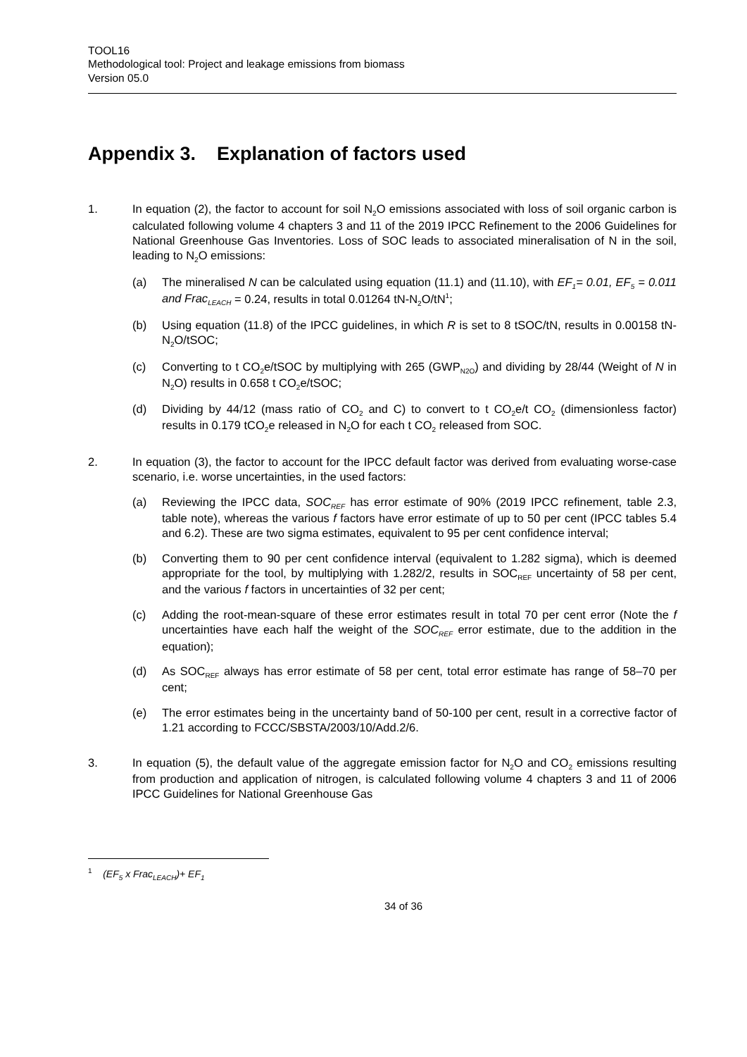TOOL16
Methodological tool: Project and leakage emissions from biomass
Version 05.0
Appendix 3. Explanation of factors used
1. In equation (2), the factor to account for soil N<sub>2</sub>O emissions associated with loss of soil organic carbon is calculated following volume 4 chapters 3 and 11 of the 2019 IPCC Refinement to the 2006 Guidelines for National Greenhouse Gas Inventories. Loss of SOC leads to associated mineralisation of N in the soil, leading to N<sub>2</sub>O emissions:
(a) The mineralised N can be calculated using equation (11.1) and (11.10), with EF<sub>1</sub>= 0.01, EF<sub>5</sub> = 0.011 and Frac<sub>LEACH</sub> = 0.24, results in total 0.01264 tN-N<sub>2</sub>O/tN<sup>1</sup>;
(b) Using equation (11.8) of the IPCC guidelines, in which R is set to 8 tSOC/tN, results in 0.00158 tN-N<sub>2</sub>O/tSOC;
(c) Converting to t CO<sub>2</sub>e/tSOC by multiplying with 265 (GWP<sub>N2O</sub>) and dividing by 28/44 (Weight of N in N<sub>2</sub>O) results in 0.658 t CO<sub>2</sub>e/tSOC;
(d) Dividing by 44/12 (mass ratio of CO<sub>2</sub> and C) to convert to t CO<sub>2</sub>e/t CO<sub>2</sub> (dimensionless factor) results in 0.179 tCO<sub>2</sub>e released in N<sub>2</sub>O for each t CO<sub>2</sub> released from SOC.
2. In equation (3), the factor to account for the IPCC default factor was derived from evaluating worse-case scenario, i.e. worse uncertainties, in the used factors:
(a) Reviewing the IPCC data, SOC<sub>REF</sub> has error estimate of 90% (2019 IPCC refinement, table 2.3, table note), whereas the various f factors have error estimate of up to 50 per cent (IPCC tables 5.4 and 6.2). These are two sigma estimates, equivalent to 95 per cent confidence interval;
(b) Converting them to 90 per cent confidence interval (equivalent to 1.282 sigma), which is deemed appropriate for the tool, by multiplying with 1.282/2, results in SOC<sub>REF</sub> uncertainty of 58 per cent, and the various f factors in uncertainties of 32 per cent;
(c) Adding the root-mean-square of these error estimates result in total 70 per cent error (Note the f uncertainties have each half the weight of the SOC<sub>REF</sub> error estimate, due to the addition in the equation);
(d) As SOC<sub>REF</sub> always has error estimate of 58 per cent, total error estimate has range of 58–70 per cent;
(e) The error estimates being in the uncertainty band of 50-100 per cent, result in a corrective factor of 1.21 according to FCCC/SBSTA/2003/10/Add.2/6.
3. In equation (5), the default value of the aggregate emission factor for N<sub>2</sub>O and CO<sub>2</sub> emissions resulting from production and application of nitrogen, is calculated following volume 4 chapters 3 and 11 of 2006 IPCC Guidelines for National Greenhouse Gas
<sup>1</sup> (EF<sub>5</sub> x Frac<sub>LEACH</sub>)+ EF<sub>1</sub>
34 of 36